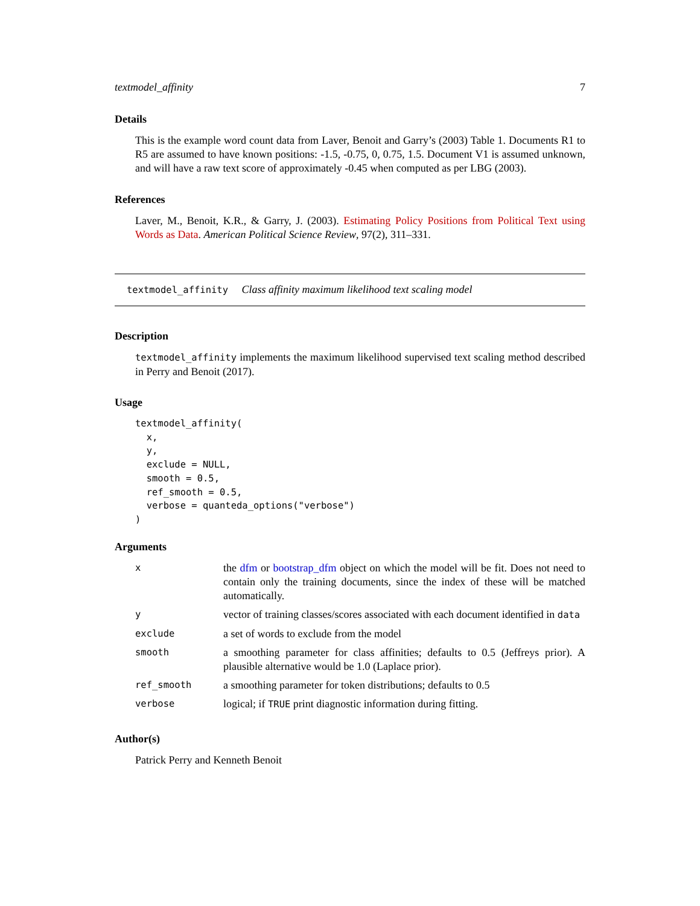textmodel_affinity 7
Details
This is the example word count data from Laver, Benoit and Garry’s (2003) Table 1. Documents R1 to R5 are assumed to have known positions: -1.5, -0.75, 0, 0.75, 1.5. Document V1 is assumed unknown, and will have a raw text score of approximately -0.45 when computed as per LBG (2003).
References
Laver, M., Benoit, K.R., & Garry, J. (2003). Estimating Policy Positions from Political Text using Words as Data. American Political Science Review, 97(2), 311–331.
textmodel_affinity Class affinity maximum likelihood text scaling model
Description
textmodel_affinity implements the maximum likelihood supervised text scaling method described in Perry and Benoit (2017).
Usage
textmodel_affinity(
  x,
  y,
  exclude = NULL,
  smooth = 0.5,
  ref_smooth = 0.5,
  verbose = quanteda_options("verbose")
)
Arguments
| x | the dfm or bootstrap_dfm object on which the model will be fit. Does not need to contain only the training documents, since the index of these will be matched automatically. |
| y | vector of training classes/scores associated with each document identified in data |
| exclude | a set of words to exclude from the model |
| smooth | a smoothing parameter for class affinities; defaults to 0.5 (Jeffreys prior). A plausible alternative would be 1.0 (Laplace prior). |
| ref_smooth | a smoothing parameter for token distributions; defaults to 0.5 |
| verbose | logical; if TRUE print diagnostic information during fitting. |
Author(s)
Patrick Perry and Kenneth Benoit